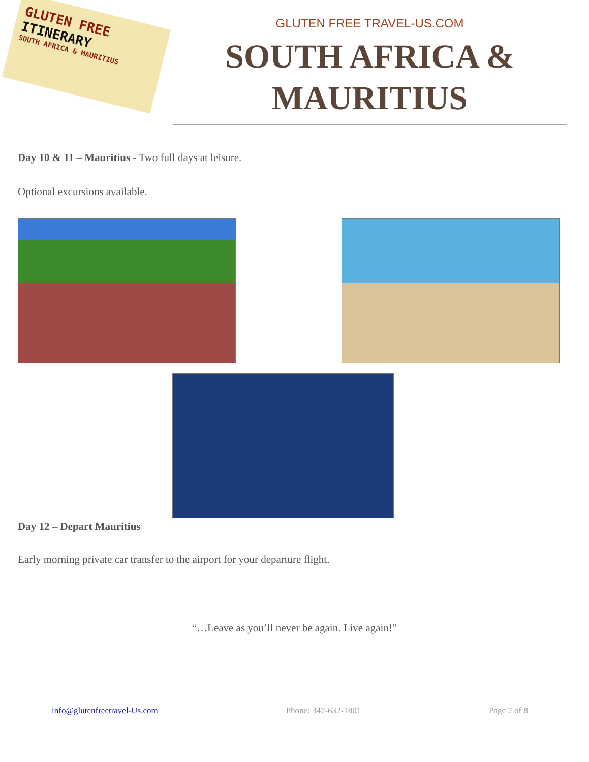GLUTEN FREE
ITINERARY
SOUTH AFRICA & MAURITIUS
GLUTEN FREE TRAVEL-US.COM
SOUTH AFRICA & MAURITIUS
Day 10 & 11 – Mauritius - Two full days at leisure.
Optional excursions available.
Day 12 – Depart Mauritius
Early morning private car transfer to the airport for your departure flight.
“…Leave as you’ll never be again. Live again!”
info@glutenfreetravel-Us.com Phone: 347-632-1801 Page 7 of 8